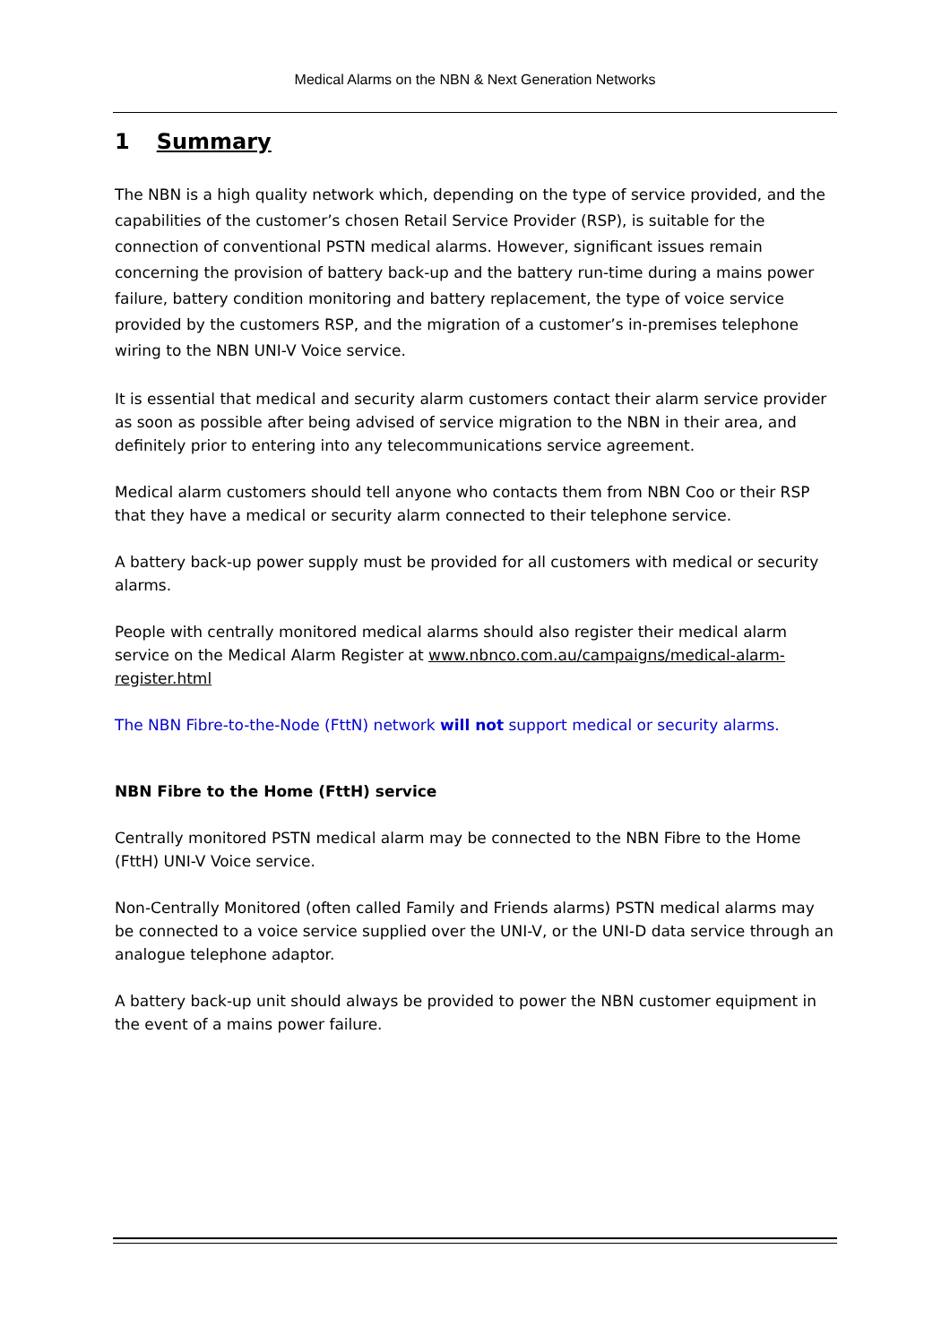Medical Alarms on the NBN & Next Generation Networks
1 Summary
The NBN is a high quality network which, depending on the type of service provided, and the capabilities of the customer’s chosen Retail Service Provider (RSP), is suitable for the connection of conventional PSTN medical alarms. However, significant issues remain concerning the provision of battery back-up and the battery run-time during a mains power failure, battery condition monitoring and battery replacement, the type of voice service provided by the customers RSP, and the migration of a customer’s in-premises telephone wiring to the NBN UNI-V Voice service.
It is essential that medical and security alarm customers contact their alarm service provider as soon as possible after being advised of service migration to the NBN in their area, and definitely prior to entering into any telecommunications service agreement.
Medical alarm customers should tell anyone who contacts them from NBN Coo or their RSP that they have a medical or security alarm connected to their telephone service.
A battery back-up power supply must be provided for all customers with medical or security alarms.
People with centrally monitored medical alarms should also register their medical alarm service on the Medical Alarm Register at www.nbnco.com.au/campaigns/medical-alarm-register.html
The NBN Fibre-to-the-Node (FttN) network will not support medical or security alarms.
NBN Fibre to the Home (FttH) service
Centrally monitored PSTN medical alarm may be connected to the NBN Fibre to the Home (FttH) UNI-V Voice service.
Non-Centrally Monitored (often called Family and Friends alarms) PSTN medical alarms may be connected to a voice service supplied over the UNI-V, or the UNI-D data service through an analogue telephone adaptor.
A battery back-up unit should always be provided to power the NBN customer equipment in the event of a mains power failure.